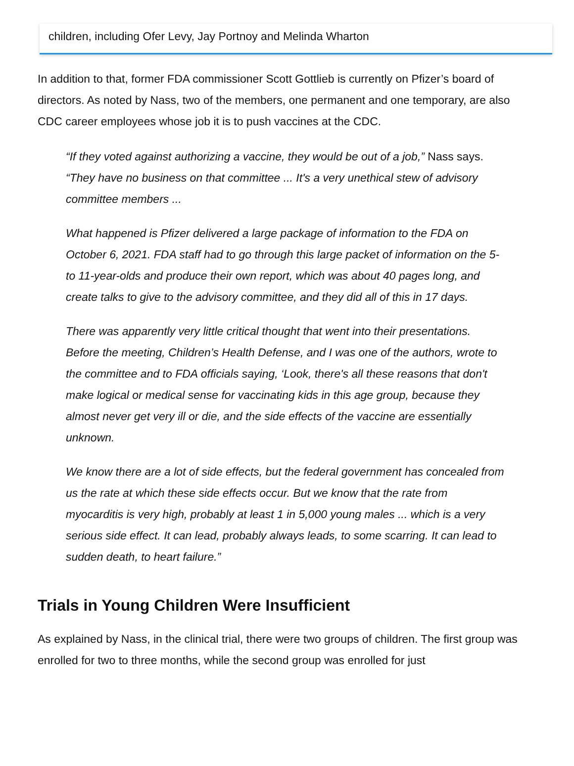children, including Ofer Levy, Jay Portnoy and Melinda Wharton
In addition to that, former FDA commissioner Scott Gottlieb is currently on Pfizer’s board of directors. As noted by Nass, two of the members, one permanent and one temporary, are also CDC career employees whose job it is to push vaccines at the CDC.
“If they voted against authorizing a vaccine, they would be out of a job,” Nass says. “They have no business on that committee ... It's a very unethical stew of advisory committee members ...
What happened is Pfizer delivered a large package of information to the FDA on October 6, 2021. FDA staff had to go through this large packet of information on the 5- to 11-year-olds and produce their own report, which was about 40 pages long, and create talks to give to the advisory committee, and they did all of this in 17 days.
There was apparently very little critical thought that went into their presentations. Before the meeting, Children’s Health Defense, and I was one of the authors, wrote to the committee and to FDA officials saying, ‘Look, there's all these reasons that don't make logical or medical sense for vaccinating kids in this age group, because they almost never get very ill or die, and the side effects of the vaccine are essentially unknown.
We know there are a lot of side effects, but the federal government has concealed from us the rate at which these side effects occur. But we know that the rate from myocarditis is very high, probably at least 1 in 5,000 young males ... which is a very serious side effect. It can lead, probably always leads, to some scarring. It can lead to sudden death, to heart failure.”
Trials in Young Children Were Insufficient
As explained by Nass, in the clinical trial, there were two groups of children. The first group was enrolled for two to three months, while the second group was enrolled for just